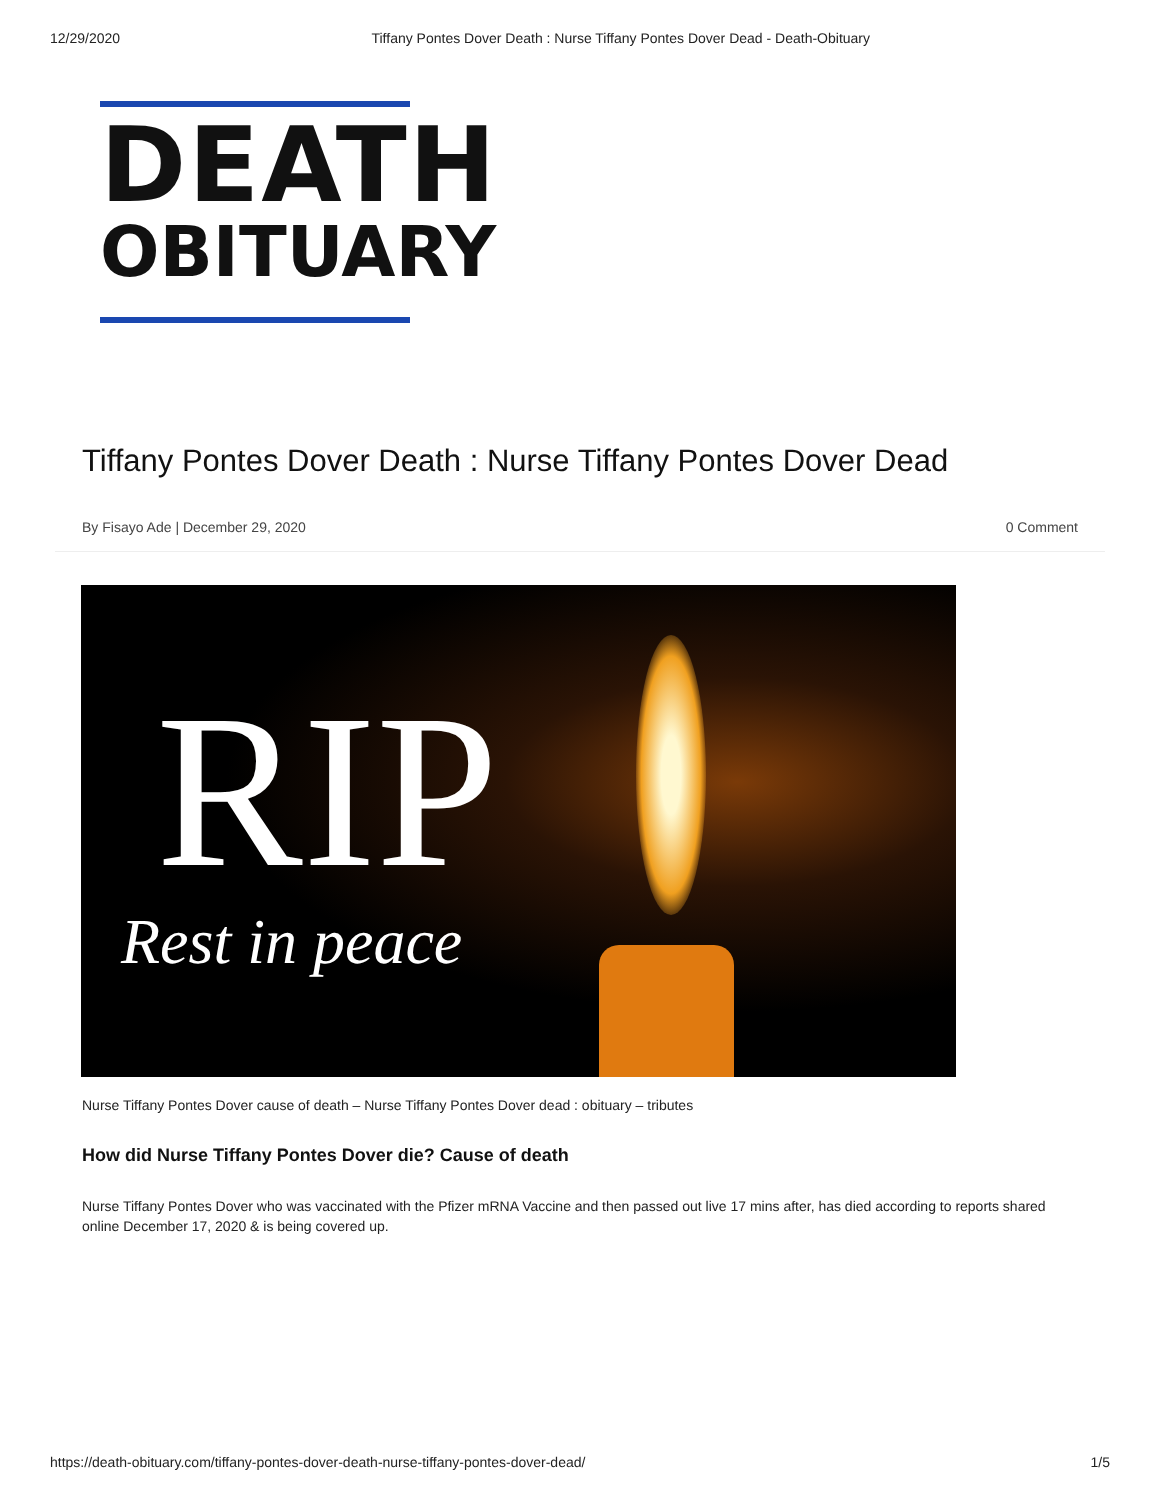12/29/2020 Tiffany Pontes Dover Death : Nurse Tiffany Pontes Dover Dead - Death-Obituary
DEATH
OBITUARY
Tiffany Pontes Dover Death : Nurse Tiffany Pontes Dover Dead
By Fisayo Ade | December 29, 2020 0 Comment
RIP
Rest in peace
Nurse Tiffany Pontes Dover cause of death – Nurse Tiffany Pontes Dover dead : obituary – tributes
How did Nurse Tiffany Pontes Dover die? Cause of death
Nurse Tiffany Pontes Dover who was vaccinated with the Pfizer mRNA Vaccine and then passed out live 17 mins after, has died according to reports shared online December 17, 2020 & is being covered up.
https://death-obituary.com/tiffany-pontes-dover-death-nurse-tiffany-pontes-dover-dead/ 1/5